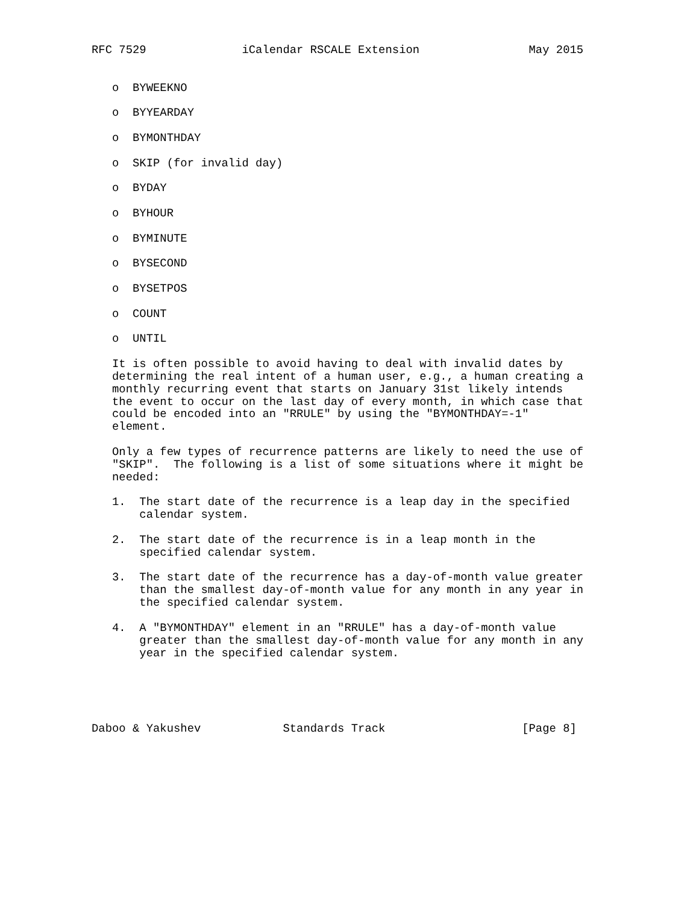RFC 7529              iCalendar RSCALE Extension                May 2015


   o  BYWEEKNO

   o  BYYEARDAY

   o  BYMONTHDAY

   o  SKIP (for invalid day)

   o  BYDAY

   o  BYHOUR

   o  BYMINUTE

   o  BYSECOND

   o  BYSETPOS

   o  COUNT

   o  UNTIL

   It is often possible to avoid having to deal with invalid dates by
   determining the real intent of a human user, e.g., a human creating a
   monthly recurring event that starts on January 31st likely intends
   the event to occur on the last day of every month, in which case that
   could be encoded into an "RRULE" by using the "BYMONTHDAY=-1"
   element.

   Only a few types of recurrence patterns are likely to need the use of
   "SKIP".  The following is a list of some situations where it might be
   needed:

   1.  The start date of the recurrence is a leap day in the specified
       calendar system.

   2.  The start date of the recurrence is in a leap month in the
       specified calendar system.

   3.  The start date of the recurrence has a day-of-month value greater
       than the smallest day-of-month value for any month in any year in
       the specified calendar system.

   4.  A "BYMONTHDAY" element in an "RRULE" has a day-of-month value
       greater than the smallest day-of-month value for any month in any
       year in the specified calendar system.





Daboo & Yakushev            Standards Track                    [Page 8]